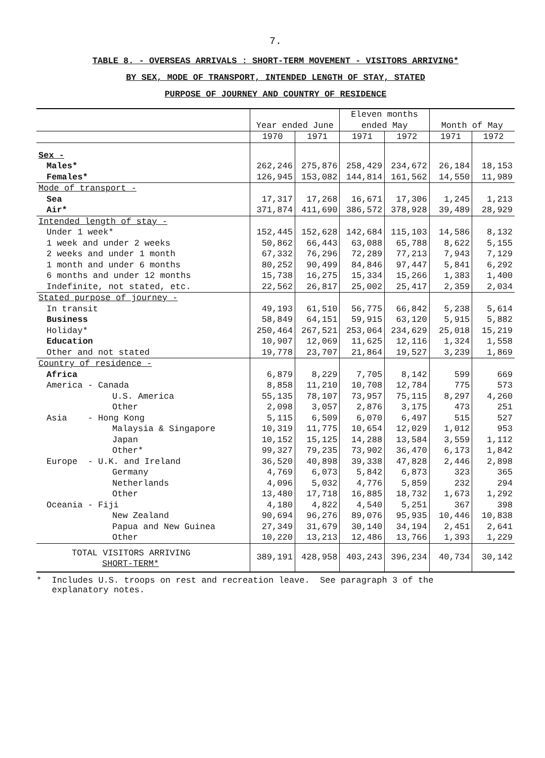7.
TABLE 8. - OVERSEAS ARRIVALS : SHORT-TERM MOVEMENT - VISITORS ARRIVING*
BY SEX, MODE OF TRANSPORT, INTENDED LENGTH OF STAY, STATED
PURPOSE OF JOURNEY AND COUNTRY OF RESIDENCE
| | Year ended June | | Eleven months ended May | | Month of May | |
| --- | --- | --- | --- | --- | --- | --- |
| | 1970 | 1971 | 1971 | 1972 | 1971 | 1972 |
| Sex - | | | | | | |
| Males* | 262,246 | 275,876 | 258,429 | 234,672 | 26,184 | 18,153 |
| Females* | 126,945 | 153,082 | 144,814 | 161,562 | 14,550 | 11,989 |
| Mode of transport - | | | | | | |
| Sea | 17,317 | 17,268 | 16,671 | 17,306 | 1,245 | 1,213 |
| Air* | 371,874 | 411,690 | 386,572 | 378,928 | 39,489 | 28,929 |
| Intended length of stay - | | | | | | |
| Under 1 week* | 152,445 | 152,628 | 142,684 | 115,103 | 14,586 | 8,132 |
| 1 week and under 2 weeks | 50,862 | 66,443 | 63,088 | 65,788 | 8,622 | 5,155 |
| 2 weeks and under 1 month | 67,332 | 76,296 | 72,289 | 77,213 | 7,943 | 7,129 |
| 1 month and under 6 months | 80,252 | 90,499 | 84,846 | 97,447 | 5,841 | 6,292 |
| 6 months and under 12 months | 15,738 | 16,275 | 15,334 | 15,266 | 1,383 | 1,400 |
| Indefinite, not stated, etc. | 22,562 | 26,817 | 25,002 | 25,417 | 2,359 | 2,034 |
| Stated purpose of journey - | | | | | | |
| In transit | 49,193 | 61,510 | 56,775 | 66,842 | 5,238 | 5,614 |
| Business | 58,849 | 64,151 | 59,915 | 63,120 | 5,915 | 5,882 |
| Holiday* | 250,464 | 267,521 | 253,064 | 234,629 | 25,018 | 15,219 |
| Education | 10,907 | 12,069 | 11,625 | 12,116 | 1,324 | 1,558 |
| Other and not stated | 19,778 | 23,707 | 21,864 | 19,527 | 3,239 | 1,869 |
| Country of residence - | | | | | | |
| Africa | 6,879 | 8,229 | 7,705 | 8,142 | 599 | 669 |
| America - Canada | 8,858 | 11,210 | 10,708 | 12,784 | 775 | 573 |
| U.S. America | 55,135 | 78,107 | 73,957 | 75,115 | 8,297 | 4,260 |
| Other | 2,098 | 3,057 | 2,876 | 3,175 | 473 | 251 |
| Asia - Hong Kong | 5,115 | 6,509 | 6,070 | 6,497 | 515 | 527 |
| Malaysia & Singapore | 10,319 | 11,775 | 10,654 | 12,029 | 1,012 | 953 |
| Japan | 10,152 | 15,125 | 14,288 | 13,584 | 3,559 | 1,112 |
| Other* | 99,327 | 79,235 | 73,902 | 36,470 | 6,173 | 1,842 |
| Europe - U.K. and Ireland | 36,520 | 40,898 | 39,338 | 47,828 | 2,446 | 2,898 |
| Germany | 4,769 | 6,073 | 5,842 | 6,873 | 323 | 365 |
| Netherlands | 4,096 | 5,032 | 4,776 | 5,859 | 232 | 294 |
| Other | 13,480 | 17,718 | 16,885 | 18,732 | 1,673 | 1,292 |
| Oceania - Fiji | 4,180 | 4,822 | 4,540 | 5,251 | 367 | 398 |
| New Zealand | 90,694 | 96,276 | 89,076 | 95,935 | 10,446 | 10,838 |
| Papua and New Guinea | 27,349 | 31,679 | 30,140 | 34,194 | 2,451 | 2,641 |
| Other | 10,220 | 13,213 | 12,486 | 13,766 | 1,393 | 1,229 |
| TOTAL VISITORS ARRIVING SHORT-TERM* | 389,191 | 428,958 | 403,243 | 396,234 | 40,734 | 30,142 |
* Includes U.S. troops on rest and recreation leave. See paragraph 3 of the
explanatory notes.